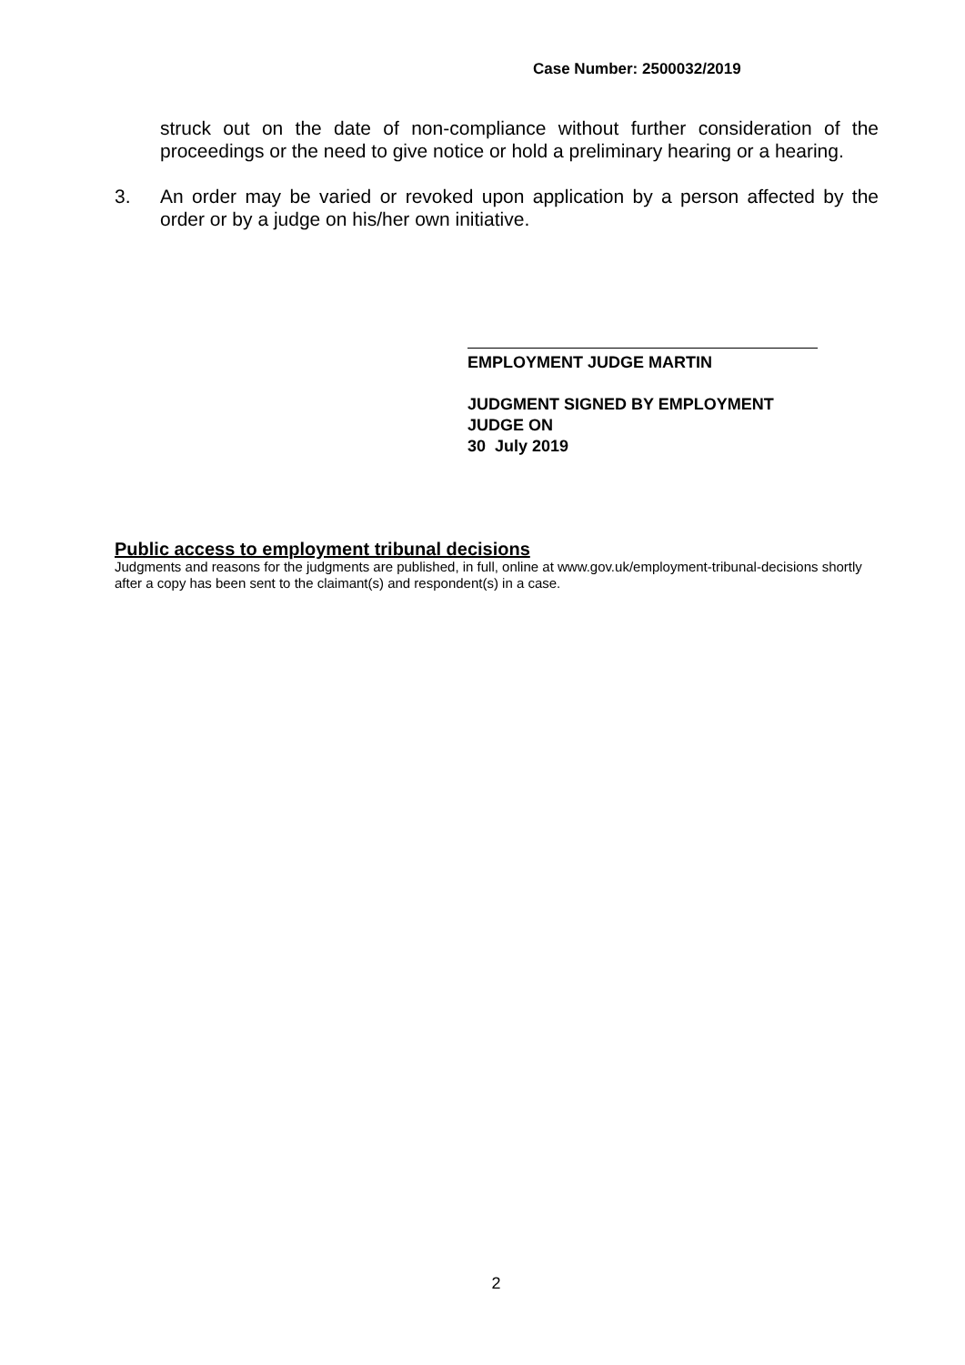Case Number: 2500032/2019
struck out on the date of non-compliance without further consideration of the proceedings or the need to give notice or hold a preliminary hearing or a hearing.
3. An order may be varied or revoked upon application by a person affected by the order or by a judge on his/her own initiative.
EMPLOYMENT JUDGE MARTIN
JUDGMENT SIGNED BY EMPLOYMENT
JUDGE ON
30 July 2019
Public access to employment tribunal decisions
Judgments and reasons for the judgments are published, in full, online at www.gov.uk/employment-tribunal-decisions shortly after a copy has been sent to the claimant(s) and respondent(s) in a case.
2